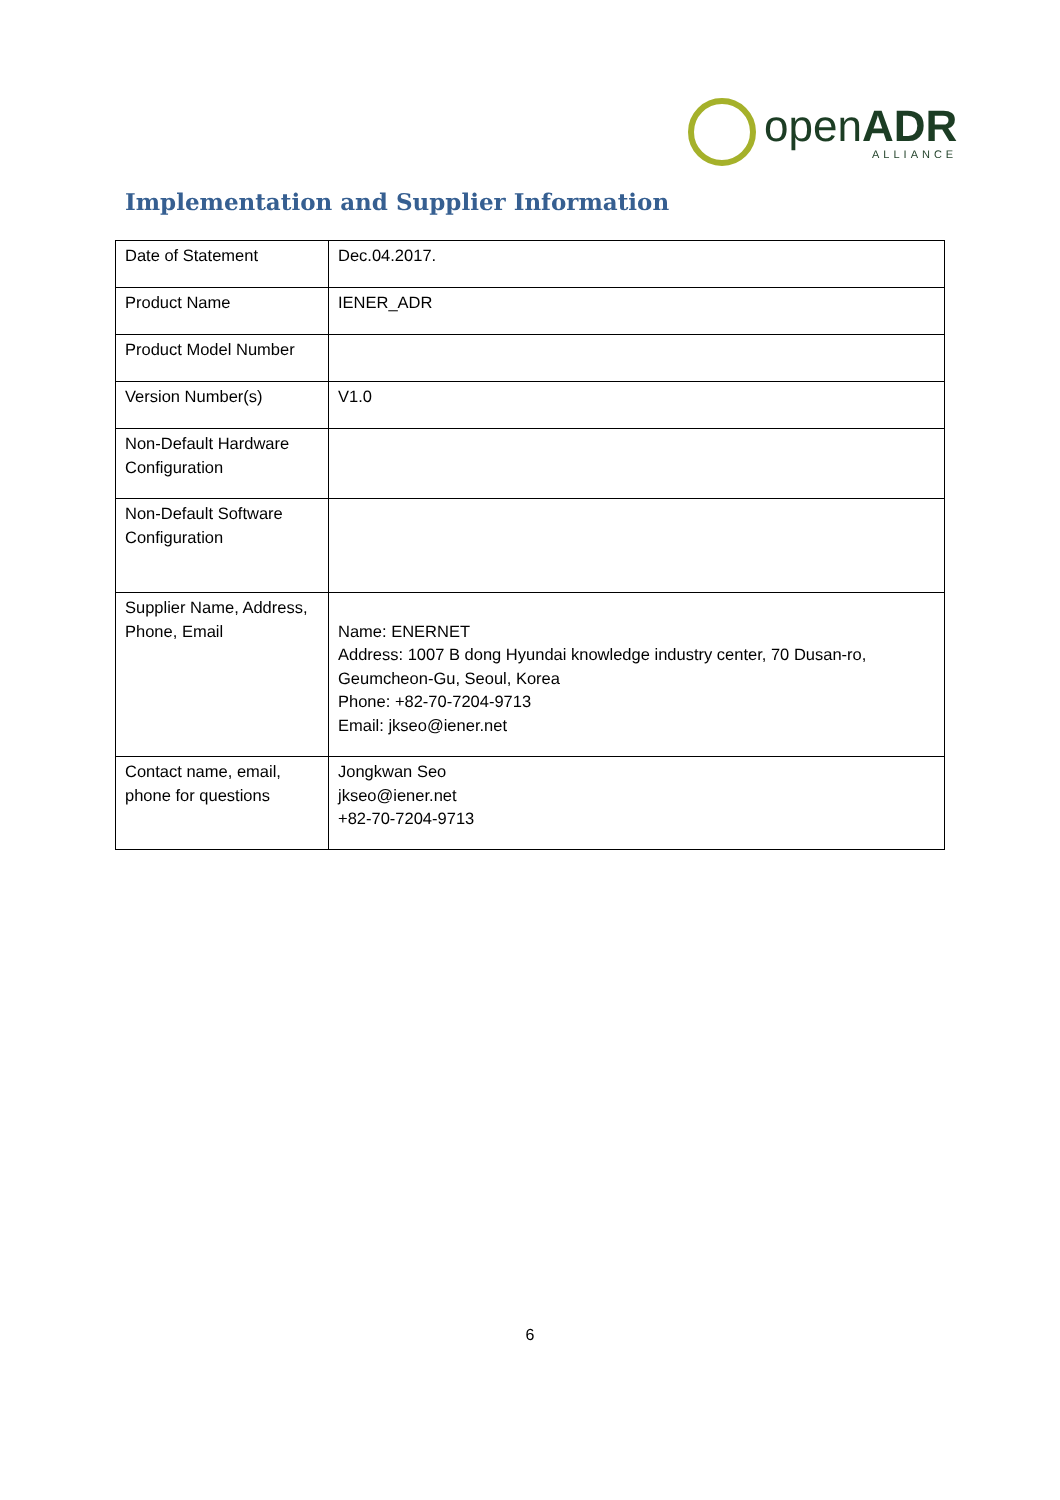openADR
ALLIANCE
Implementation and Supplier Information
| Date of Statement | Dec.04.2017. |
| Product Name | IENER_ADR |
| Product Model Number | |
| Version Number(s) | V1.0 |
| Non-Default Hardware Configuration | |
| Non-Default Software Configuration | |
| Supplier Name, Address, Phone, Email | Name: ENERNET Address: 1007 B dong Hyundai knowledge industry center, 70 Dusan-ro, Geumcheon-Gu, Seoul, Korea Phone: +82-70-7204-9713 Email: jkseo@iener.net |
| Contact name, email, phone for questions | Jongkwan Seo jkseo@iener.net +82-70-7204-9713 |
6